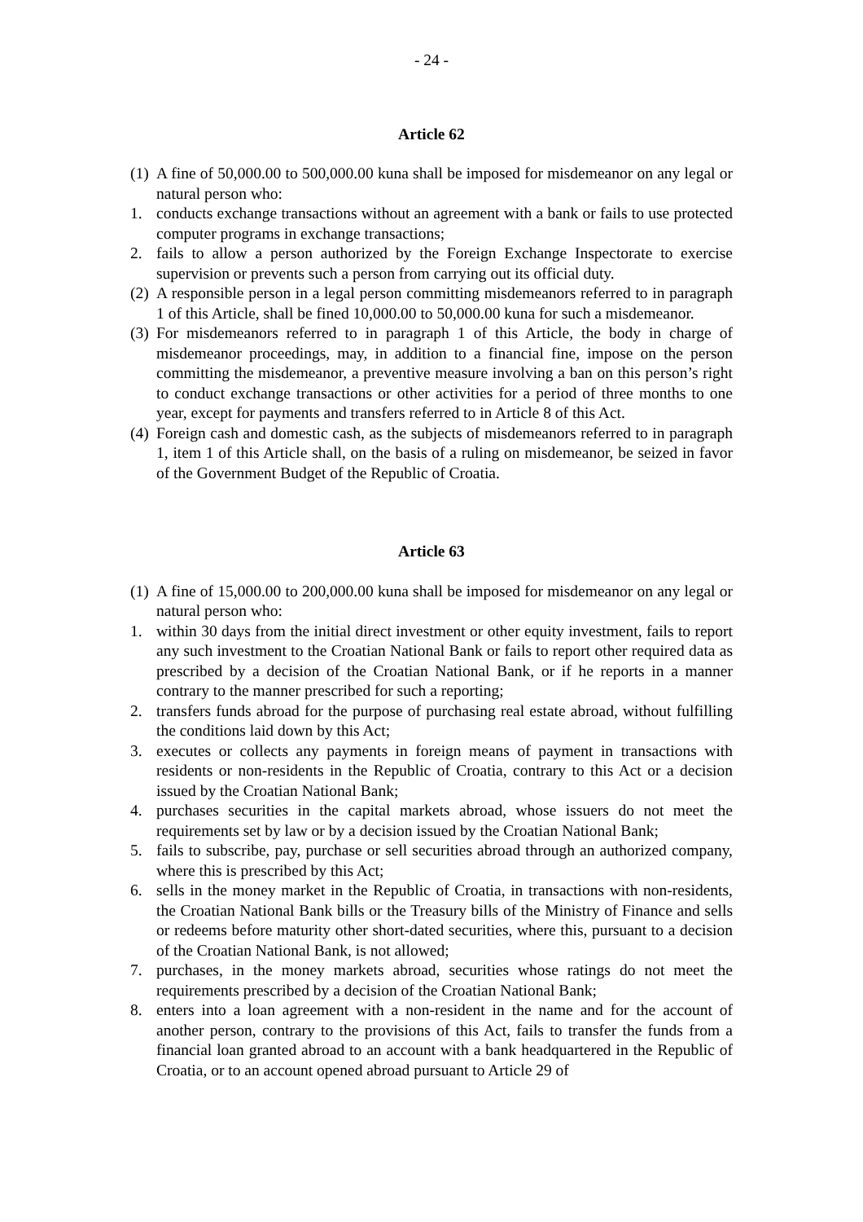- 24 -
Article 62
(1) A fine of 50,000.00 to 500,000.00 kuna shall be imposed for misdemeanor on any legal or natural person who:
1. conducts exchange transactions without an agreement with a bank or fails to use protected computer programs in exchange transactions;
2. fails to allow a person authorized by the Foreign Exchange Inspectorate to exercise supervision or prevents such a person from carrying out its official duty.
(2) A responsible person in a legal person committing misdemeanors referred to in paragraph 1 of this Article, shall be fined 10,000.00 to 50,000.00 kuna for such a misdemeanor.
(3) For misdemeanors referred to in paragraph 1 of this Article, the body in charge of misdemeanor proceedings, may, in addition to a financial fine, impose on the person committing the misdemeanor, a preventive measure involving a ban on this person’s right to conduct exchange transactions or other activities for a period of three months to one year, except for payments and transfers referred to in Article 8 of this Act.
(4) Foreign cash and domestic cash, as the subjects of misdemeanors referred to in paragraph 1, item 1 of this Article shall, on the basis of a ruling on misdemeanor, be seized in favor of the Government Budget of the Republic of Croatia.
Article 63
(1) A fine of 15,000.00 to 200,000.00 kuna shall be imposed for misdemeanor on any legal or natural person who:
1. within 30 days from the initial direct investment or other equity investment, fails to report any such investment to the Croatian National Bank or fails to report other required data as prescribed by a decision of the Croatian National Bank, or if he reports in a manner contrary to the manner prescribed for such a reporting;
2. transfers funds abroad for the purpose of purchasing real estate abroad, without fulfilling the conditions laid down by this Act;
3. executes or collects any payments in foreign means of payment in transactions with residents or non-residents in the Republic of Croatia, contrary to this Act or a decision issued by the Croatian National Bank;
4. purchases securities in the capital markets abroad, whose issuers do not meet the requirements set by law or by a decision issued by the Croatian National Bank;
5. fails to subscribe, pay, purchase or sell securities abroad through an authorized company, where this is prescribed by this Act;
6. sells in the money market in the Republic of Croatia, in transactions with non-residents, the Croatian National Bank bills or the Treasury bills of the Ministry of Finance and sells or redeems before maturity other short-dated securities, where this, pursuant to a decision of the Croatian National Bank, is not allowed;
7. purchases, in the money markets abroad, securities whose ratings do not meet the requirements prescribed by a decision of the Croatian National Bank;
8. enters into a loan agreement with a non-resident in the name and for the account of another person, contrary to the provisions of this Act, fails to transfer the funds from a financial loan granted abroad to an account with a bank headquartered in the Republic of Croatia, or to an account opened abroad pursuant to Article 29 of